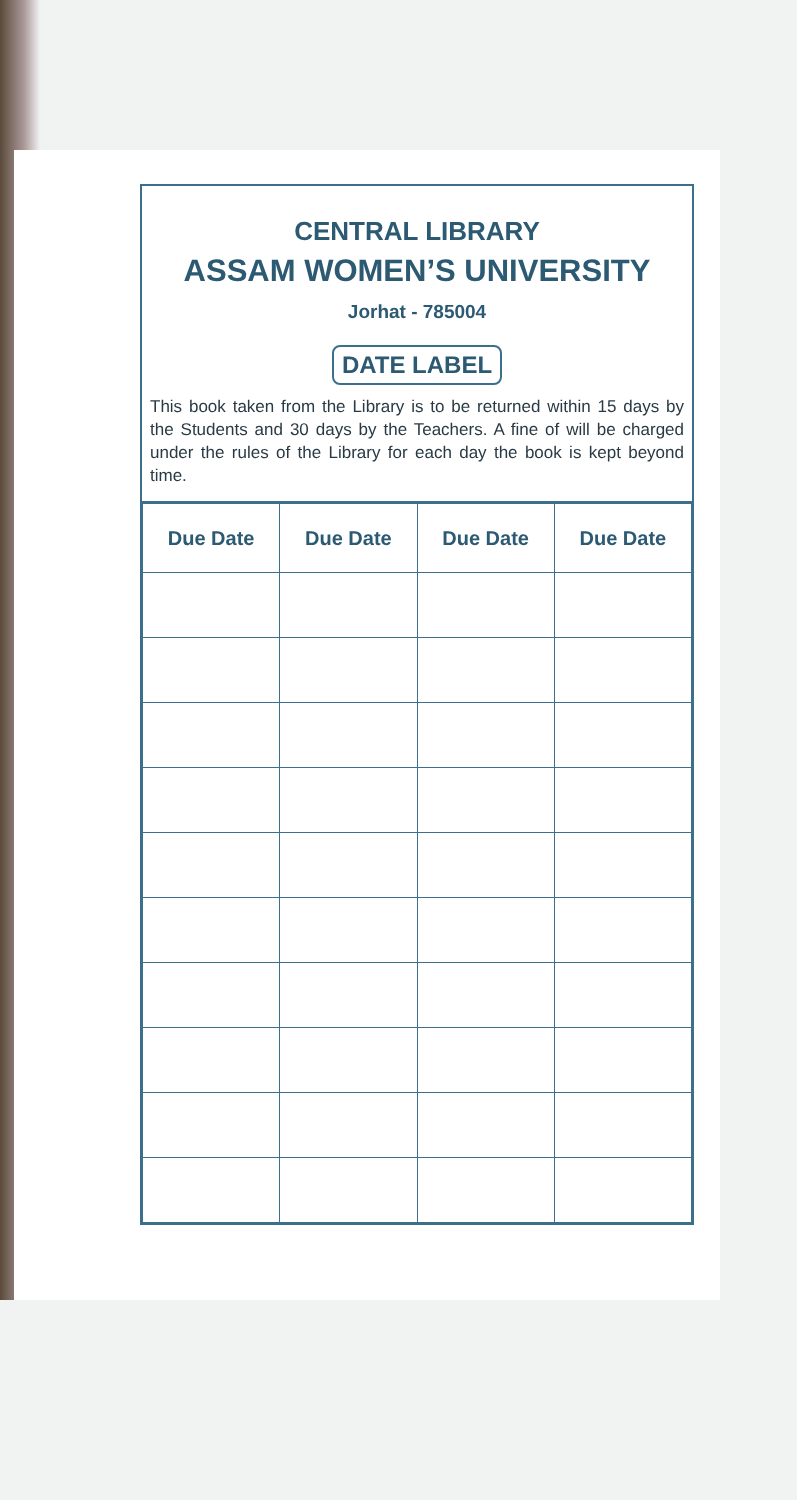CENTRAL LIBRARY
ASSAM WOMEN’S UNIVERSITY
Jorhat - 785004
DATE LABEL
This book taken from the Library is to be returned within 15 days by the Students and 30 days by the Teachers. A fine of will be charged under the rules of the Library for each day the book is kept beyond time.
| Due Date | Due Date | Due Date | Due Date |
| --- | --- | --- | --- |